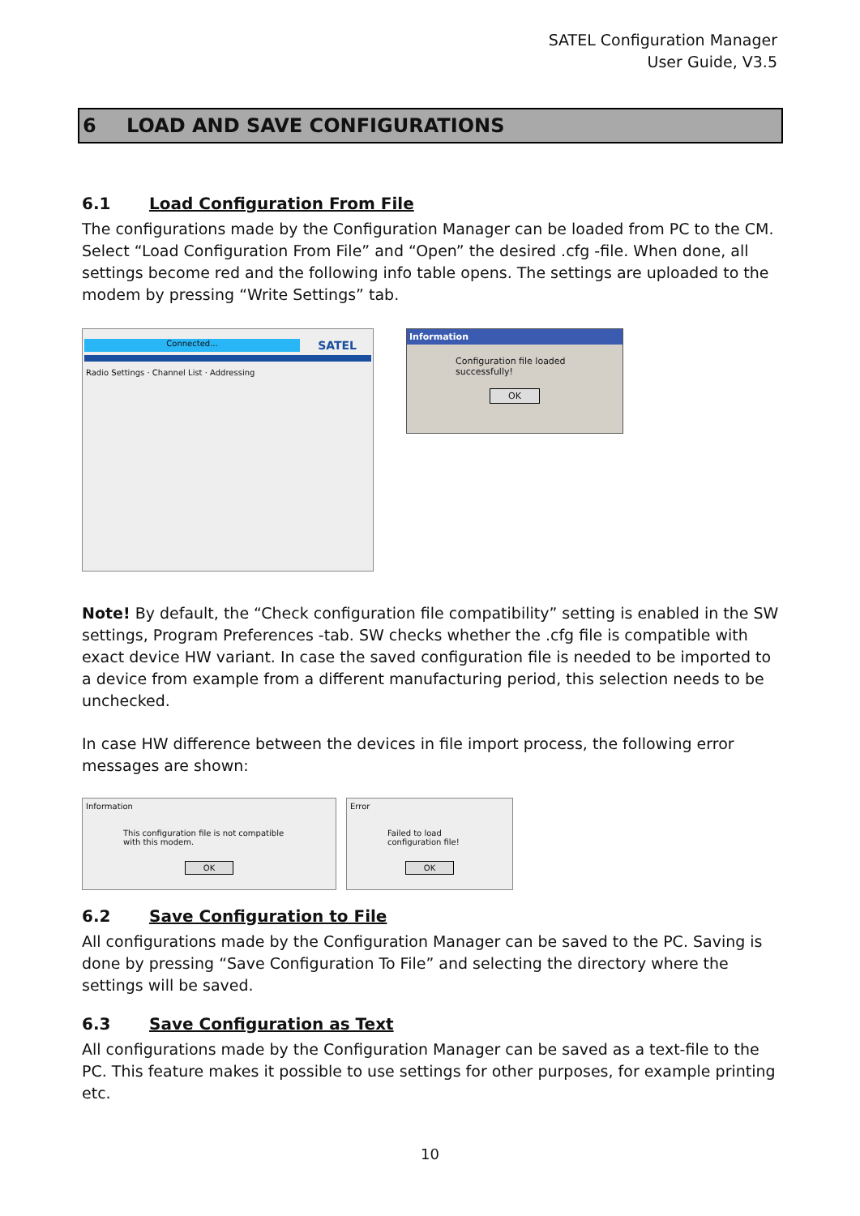SATEL Configuration Manager
User Guide, V3.5
6 LOAD AND SAVE CONFIGURATIONS
6.1 Load Configuration From File
The configurations made by the Configuration Manager can be loaded from PC to the CM. Select “Load Configuration From File” and “Open” the desired .cfg -file. When done, all settings become red and the following info table opens. The settings are uploaded to the modem by pressing “Write Settings” tab.
Connected...
SATEL
Radio Settings · Channel List · Addressing
Information
Configuration file loaded successfully!
OK
Note! By default, the “Check configuration file compatibility” setting is enabled in the SW settings, Program Preferences -tab. SW checks whether the .cfg file is compatible with exact device HW variant. In case the saved configuration file is needed to be imported to a device from example from a different manufacturing period, this selection needs to be unchecked.
In case HW difference between the devices in file import process, the following error messages are shown:
Information
This configuration file is not compatible with this modem.
OK
Error
Failed to load configuration file!
OK
6.2 Save Configuration to File
All configurations made by the Configuration Manager can be saved to the PC. Saving is done by pressing “Save Configuration To File” and selecting the directory where the settings will be saved.
6.3 Save Configuration as Text
All configurations made by the Configuration Manager can be saved as a text-file to the PC. This feature makes it possible to use settings for other purposes, for example printing etc.
10